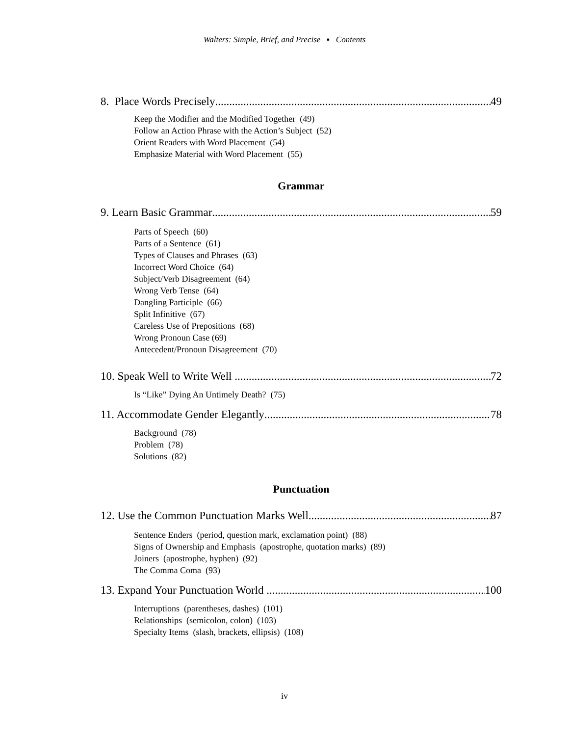Walters: Simple, Brief, and Precise ▪ Contents
8. Place Words Precisely 49
Keep the Modifier and the Modified Together (49)
Follow an Action Phrase with the Action’s Subject (52)
Orient Readers with Word Placement (54)
Emphasize Material with Word Placement (55)
Grammar
9. Learn Basic Grammar 59
Parts of Speech (60)
Parts of a Sentence (61)
Types of Clauses and Phrases (63)
Incorrect Word Choice (64)
Subject/Verb Disagreement (64)
Wrong Verb Tense (64)
Dangling Participle (66)
Split Infinitive (67)
Careless Use of Prepositions (68)
Wrong Pronoun Case (69)
Antecedent/Pronoun Disagreement (70)
10. Speak Well to Write Well 72
Is “Like” Dying An Untimely Death? (75)
11. Accommodate Gender Elegantly 78
Background (78)
Problem (78)
Solutions (82)
Punctuation
12. Use the Common Punctuation Marks Well 87
Sentence Enders (period, question mark, exclamation point) (88)
Signs of Ownership and Emphasis (apostrophe, quotation marks) (89)
Joiners (apostrophe, hyphen) (92)
The Comma Coma (93)
13. Expand Your Punctuation World 100
Interruptions (parentheses, dashes) (101)
Relationships (semicolon, colon) (103)
Specialty Items (slash, brackets, ellipsis) (108)
iv